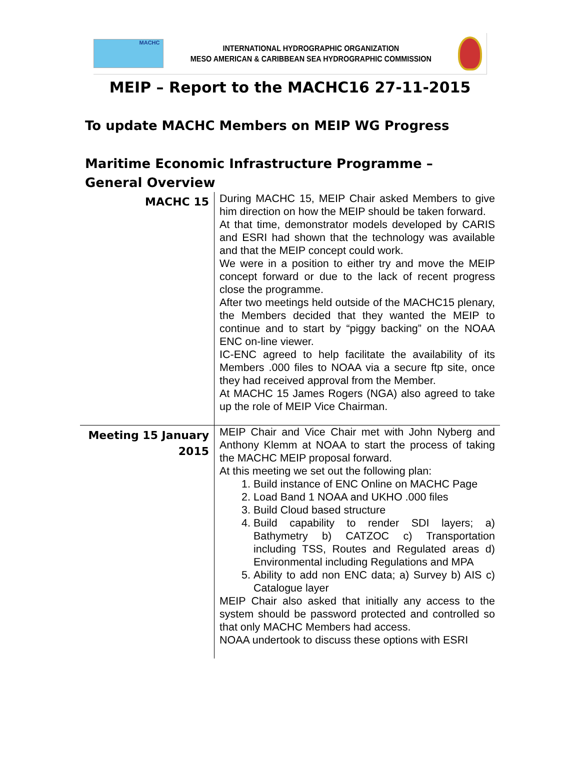MACHC
INTERNATIONAL HYDROGRAPHIC ORGANIZATION
MESO AMERICAN & CARIBBEAN SEA HYDROGRAPHIC COMMISSION
MEIP – Report to the MACHC16 27-11-2015
To update MACHC Members on MEIP WG Progress
Maritime Economic Infrastructure Programme – General Overview
| MACHC 15 | During MACHC 15, MEIP Chair asked Members to give him direction on how the MEIP should be taken forward. At that time, demonstrator models developed by CARIS and ESRI had shown that the technology was available and that the MEIP concept could work. We were in a position to either try and move the MEIP concept forward or due to the lack of recent progress close the programme. After two meetings held outside of the MACHC15 plenary, the Members decided that they wanted the MEIP to continue and to start by “piggy backing” on the NOAA ENC on-line viewer. IC-ENC agreed to help facilitate the availability of its Members .000 files to NOAA via a secure ftp site, once they had received approval from the Member. At MACHC 15 James Rogers (NGA) also agreed to take up the role of MEIP Vice Chairman. |
| Meeting 15 January 2015 | MEIP Chair and Vice Chair met with John Nyberg and Anthony Klemm at NOAA to start the process of taking the MACHC MEIP proposal forward. At this meeting we set out the following plan: 1. Build instance of ENC Online on MACHC Page 2. Load Band 1 NOAA and UKHO .000 files 3. Build Cloud based structure 4. Build capability to render SDI layers; a) Bathymetry b) CATZOC c) Transportation including TSS, Routes and Regulated areas d) Environmental including Regulations and MPA 5. Ability to add non ENC data; a) Survey b) AIS c) Catalogue layer MEIP Chair also asked that initially any access to the system should be password protected and controlled so that only MACHC Members had access. NOAA undertook to discuss these options with ESRI |